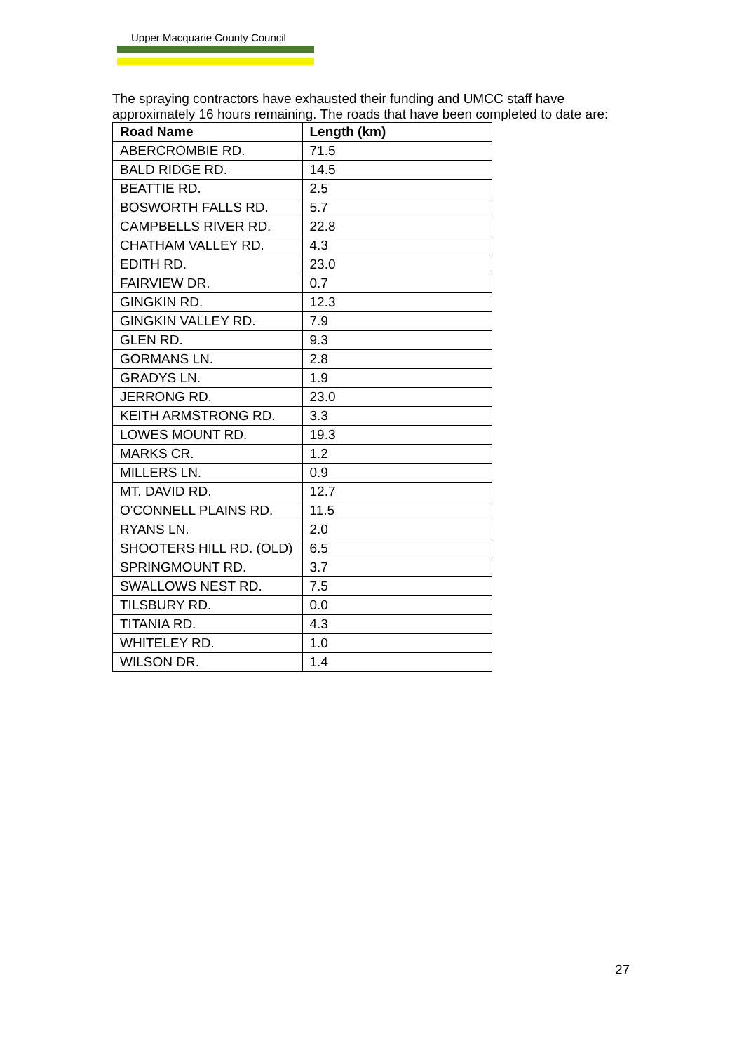Upper Macquarie County Council
The spraying contractors have exhausted their funding and UMCC staff have approximately 16 hours remaining. The roads that have been completed to date are:
| Road Name | Length (km) |
| --- | --- |
| ABERCROMBIE RD. | 71.5 |
| BALD RIDGE RD. | 14.5 |
| BEATTIE RD. | 2.5 |
| BOSWORTH FALLS RD. | 5.7 |
| CAMPBELLS RIVER RD. | 22.8 |
| CHATHAM VALLEY RD. | 4.3 |
| EDITH RD. | 23.0 |
| FAIRVIEW DR. | 0.7 |
| GINGKIN RD. | 12.3 |
| GINGKIN VALLEY RD. | 7.9 |
| GLEN RD. | 9.3 |
| GORMANS LN. | 2.8 |
| GRADYS LN. | 1.9 |
| JERRONG RD. | 23.0 |
| KEITH ARMSTRONG RD. | 3.3 |
| LOWES MOUNT RD. | 19.3 |
| MARKS CR. | 1.2 |
| MILLERS LN. | 0.9 |
| MT. DAVID RD. | 12.7 |
| O'CONNELL PLAINS RD. | 11.5 |
| RYANS LN. | 2.0 |
| SHOOTERS HILL RD. (OLD) | 6.5 |
| SPRINGMOUNT RD. | 3.7 |
| SWALLOWS NEST RD. | 7.5 |
| TILSBURY RD. | 0.0 |
| TITANIA RD. | 4.3 |
| WHITELEY RD. | 1.0 |
| WILSON DR. | 1.4 |
27